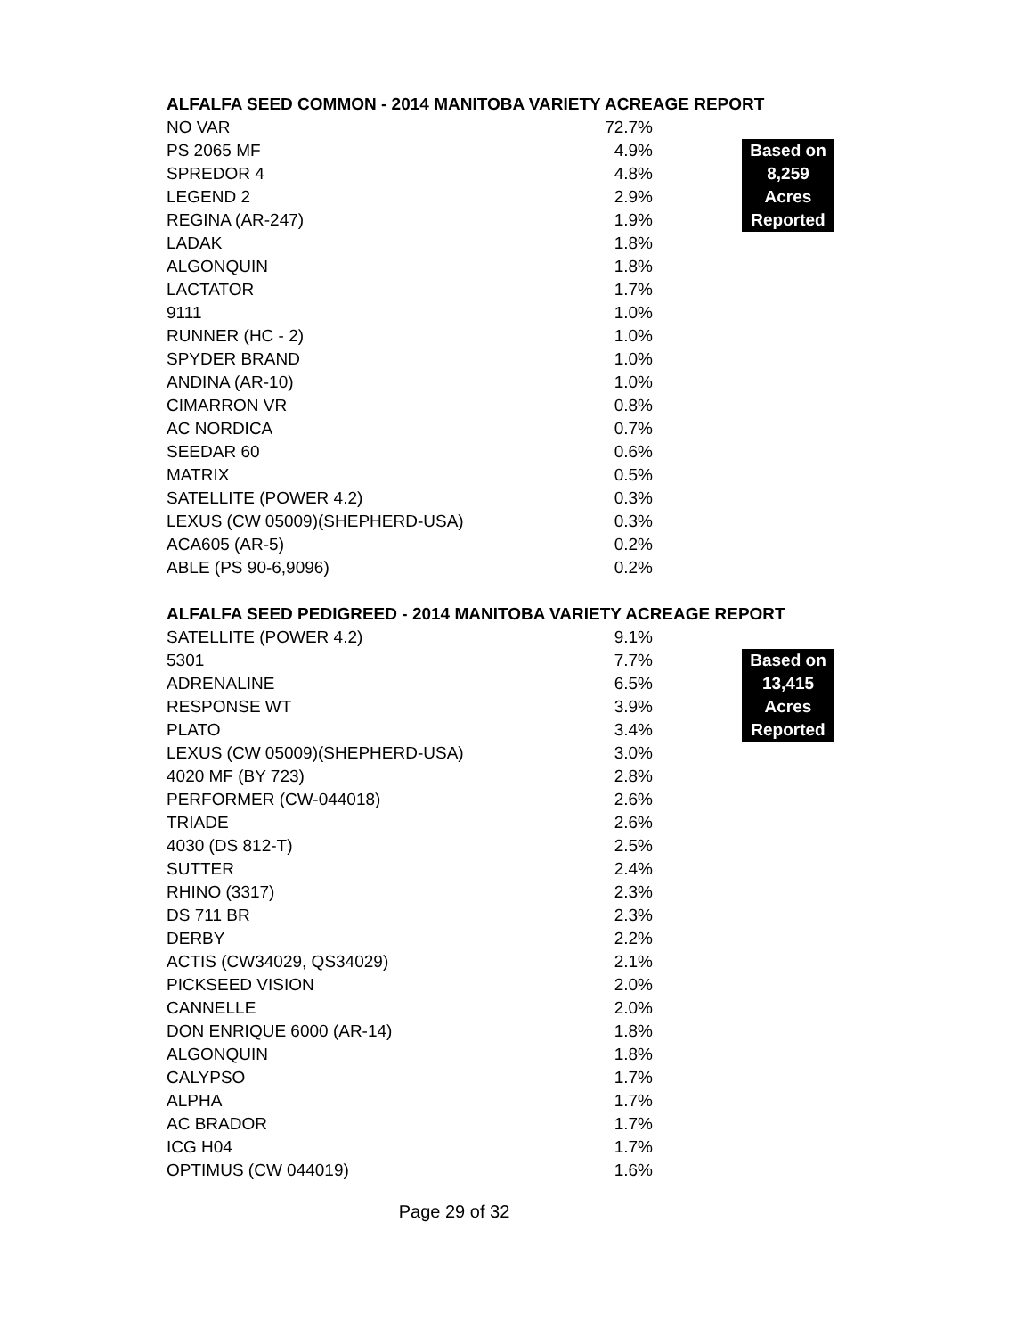ALFALFA SEED COMMON - 2014 MANITOBA VARIETY ACREAGE REPORT
| NO VAR | 72.7% | | |
| PS 2065 MF | 4.9% | | Based on |
| SPREDOR 4 | 4.8% | | 8,259 |
| LEGEND 2 | 2.9% | | Acres |
| REGINA (AR-247) | 1.9% | | Reported |
| LADAK | 1.8% | | |
| ALGONQUIN | 1.8% | | |
| LACTATOR | 1.7% | | |
| 9111 | 1.0% | | |
| RUNNER (HC - 2) | 1.0% | | |
| SPYDER BRAND | 1.0% | | |
| ANDINA (AR-10) | 1.0% | | |
| CIMARRON VR | 0.8% | | |
| AC NORDICA | 0.7% | | |
| SEEDAR 60 | 0.6% | | |
| MATRIX | 0.5% | | |
| SATELLITE (POWER 4.2) | 0.3% | | |
| LEXUS (CW 05009)(SHEPHERD-USA) | 0.3% | | |
| ACA605 (AR-5) | 0.2% | | |
| ABLE (PS 90-6,9096) | 0.2% | | |
ALFALFA SEED PEDIGREED - 2014 MANITOBA VARIETY ACREAGE REPORT
| SATELLITE (POWER 4.2) | 9.1% | | |
| 5301 | 7.7% | | Based on |
| ADRENALINE | 6.5% | | 13,415 |
| RESPONSE WT | 3.9% | | Acres |
| PLATO | 3.4% | | Reported |
| LEXUS (CW 05009)(SHEPHERD-USA) | 3.0% | | |
| 4020 MF (BY 723) | 2.8% | | |
| PERFORMER (CW-044018) | 2.6% | | |
| TRIADE | 2.6% | | |
| 4030 (DS 812-T) | 2.5% | | |
| SUTTER | 2.4% | | |
| RHINO (3317) | 2.3% | | |
| DS 711 BR | 2.3% | | |
| DERBY | 2.2% | | |
| ACTIS (CW34029, QS34029) | 2.1% | | |
| PICKSEED VISION | 2.0% | | |
| CANNELLE | 2.0% | | |
| DON ENRIQUE 6000 (AR-14) | 1.8% | | |
| ALGONQUIN | 1.8% | | |
| CALYPSO | 1.7% | | |
| ALPHA | 1.7% | | |
| AC BRADOR | 1.7% | | |
| ICG H04 | 1.7% | | |
| OPTIMUS (CW 044019) | 1.6% | | |
Page 29 of 32